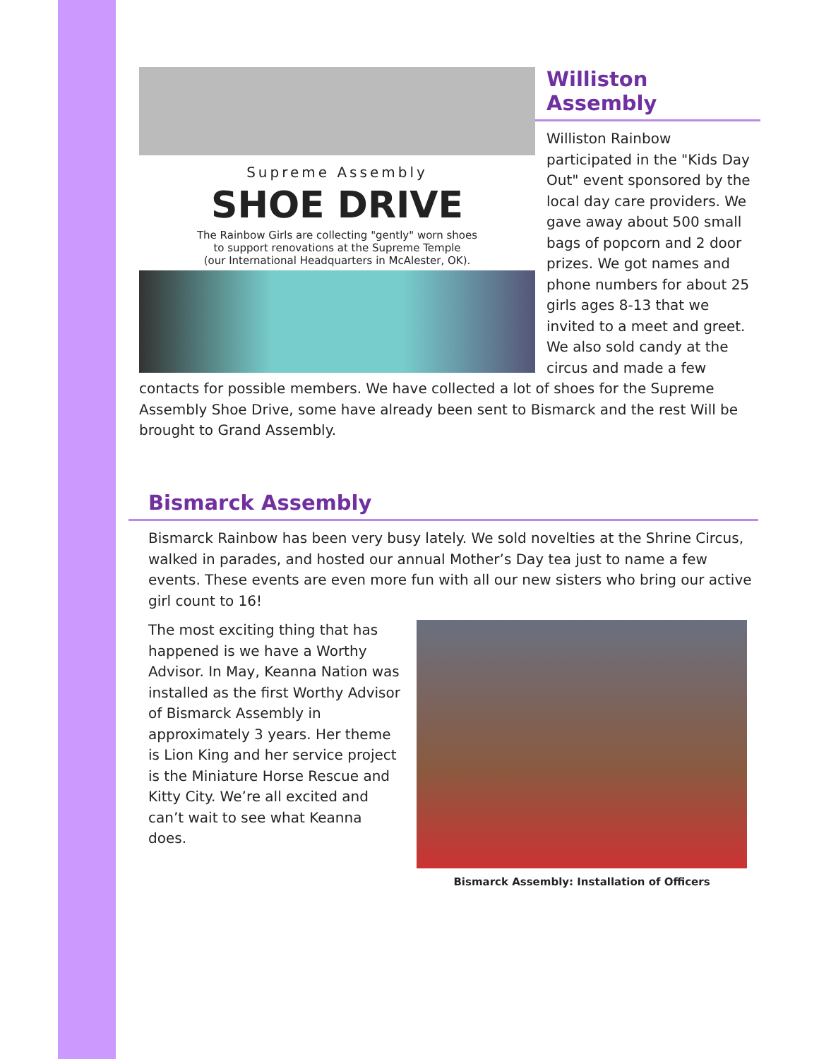Supreme Assembly
SHOE DRIVE
The Rainbow Girls are collecting "gently" worn shoes
to support renovations at the Supreme Temple
(our International Headquarters in McAlester, OK).
Williston Assembly
Williston Rainbow participated in the "Kids Day Out" event sponsored by the local day care providers. We gave away about 500 small bags of popcorn and 2 door prizes. We got names and phone numbers for about 25 girls ages 8-13 that we invited to a meet and greet. We also sold candy at the circus and made a few contacts for possible members. We have collected a lot of shoes for the Supreme Assembly Shoe Drive, some have already been sent to Bismarck and the rest Will be brought to Grand Assembly.
Bismarck Assembly
Bismarck Rainbow has been very busy lately. We sold novelties at the Shrine Circus, walked in parades, and hosted our annual Mother’s Day tea just to name a few events. These events are even more fun with all our new sisters who bring our active girl count to 16!
Bismarck Assembly: Installation of Officers
The most exciting thing that has happened is we have a Worthy Advisor. In May, Keanna Nation was installed as the first Worthy Advisor of Bismarck Assembly in approximately 3 years. Her theme is Lion King and her service project is the Miniature Horse Rescue and Kitty City. We’re all excited and can’t wait to see what Keanna does.